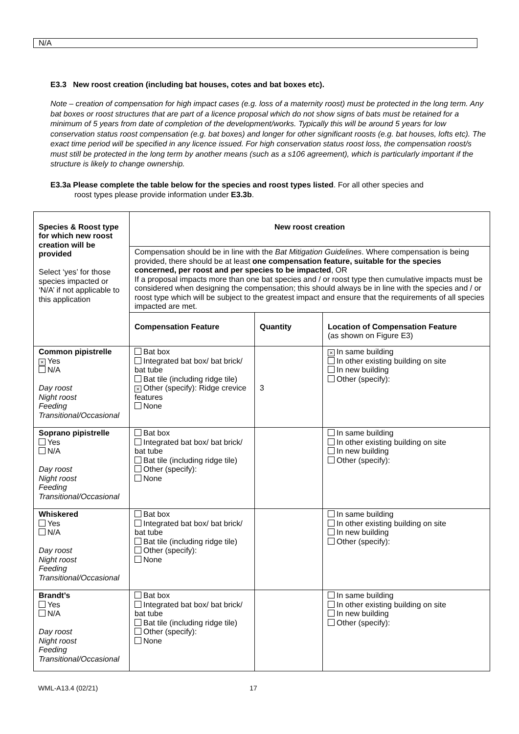N/A
E3.3 New roost creation (including bat houses, cotes and bat boxes etc).
Note – creation of compensation for high impact cases (e.g. loss of a maternity roost) must be protected in the long term. Any bat boxes or roost structures that are part of a licence proposal which do not show signs of bats must be retained for a minimum of 5 years from date of completion of the development/works. Typically this will be around 5 years for low conservation status roost compensation (e.g. bat boxes) and longer for other significant roosts (e.g. bat houses, lofts etc). The exact time period will be specified in any licence issued. For high conservation status roost loss, the compensation roost/s must still be protected in the long term by another means (such as a s106 agreement), which is particularly important if the structure is likely to change ownership.
E3.3a Please complete the table below for the species and roost types listed. For all other species and
roost types please provide information under E3.3b.
| Species & Roost type for which new roost creation will be provided Select ‘yes’ for those species impacted or ‘N/A’ if not applicable to this application | New roost creation | | |
| | Compensation should be in line with the Bat Mitigation Guidelines . Where compensation is being provided, there should be at least one compensation feature, suitable for the species concerned, per roost and per species to be impacted , OR If a proposal impacts more than one bat species and / or roost type then cumulative impacts must be considered when designing the compensation; this should always be in line with the species and / or roost type which will be subject to the greatest impact and ensure that the requirements of all species impacted are met. | | |
| | Compensation Feature | Quantity | Location of Compensation Feature (as shown on Figure E3) |
| Common pipistrelle × Yes N/A Day roost Night roost Feeding Transitional/Occasional | Bat box Integrated bat box/ bat brick/ bat tube Bat tile (including ridge tile) × Other (specify): Ridge crevice features None | 3 | × In same building In other existing building on site In new building Other (specify): |
| Soprano pipistrelle Yes N/A Day roost Night roost Feeding Transitional/Occasional | Bat box Integrated bat box/ bat brick/ bat tube Bat tile (including ridge tile) Other (specify): None | | In same building In other existing building on site In new building Other (specify): |
| Whiskered Yes N/A Day roost Night roost Feeding Transitional/Occasional | Bat box Integrated bat box/ bat brick/ bat tube Bat tile (including ridge tile) Other (specify): None | | In same building In other existing building on site In new building Other (specify): |
| Brandt’s Yes N/A Day roost Night roost Feeding Transitional/Occasional | Bat box Integrated bat box/ bat brick/ bat tube Bat tile (including ridge tile) Other (specify): None | | In same building In other existing building on site In new building Other (specify): |
WML-A13.4 (02/21) 17